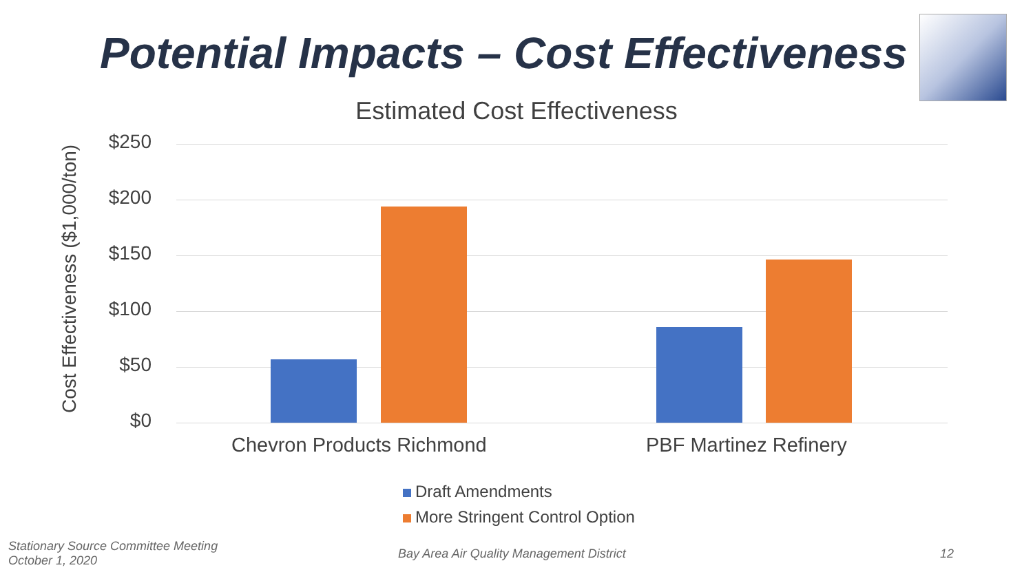Potential Impacts – Cost Effectiveness
Estimated Cost Effectiveness
Cost Effectiveness ($1,000/ton)
$250
$200
$150
$100
$50
$0
Chevron Products Richmond PBF Martinez Refinery
Draft Amendments
More Stringent Control Option
Stationary Source Committee Meeting
October 1, 2020
Bay Area Air Quality Management District
12